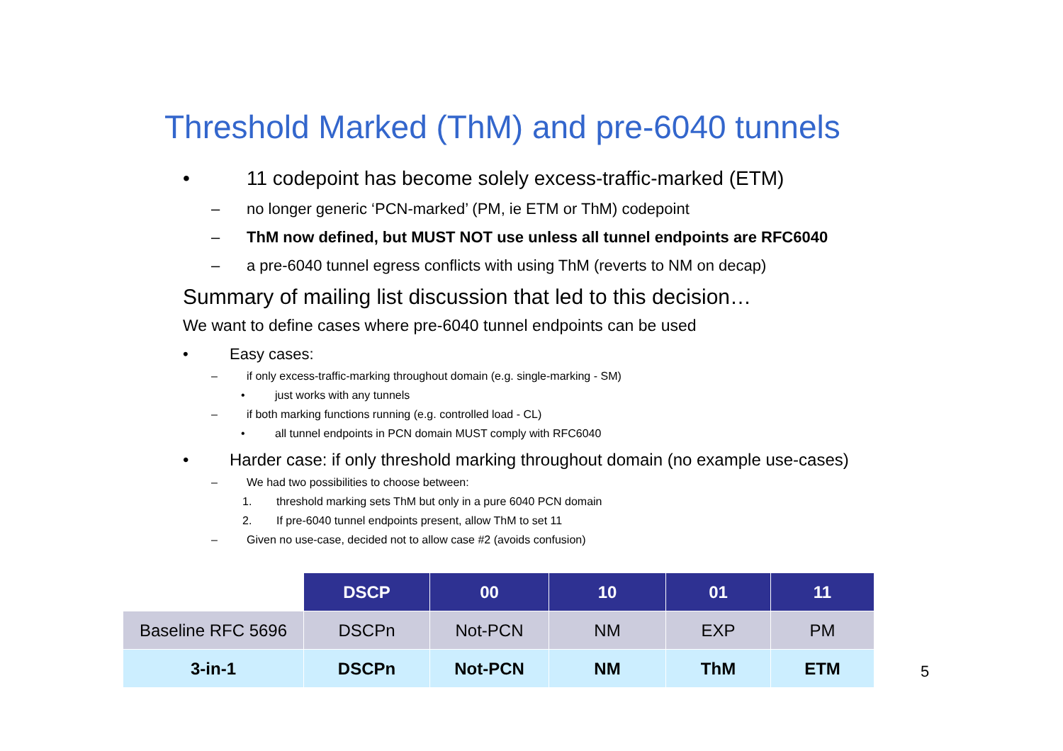Threshold Marked (ThM) and pre-6040 tunnels
• 11 codepoint has become solely excess-traffic-marked (ETM)
– no longer generic ‘PCN-marked’ (PM, ie ETM or ThM) codepoint
– ThM now defined, but MUST NOT use unless all tunnel endpoints are RFC6040
– a pre-6040 tunnel egress conflicts with using ThM (reverts to NM on decap)
Summary of mailing list discussion that led to this decision…
We want to define cases where pre-6040 tunnel endpoints can be used
• Easy cases:
– if only excess-traffic-marking throughout domain (e.g. single-marking - SM)
• just works with any tunnels
– if both marking functions running (e.g. controlled load - CL)
• all tunnel endpoints in PCN domain MUST comply with RFC6040
• Harder case: if only threshold marking throughout domain (no example use-cases)
– We had two possibilities to choose between:
1. threshold marking sets ThM but only in a pure 6040 PCN domain
2. If pre-6040 tunnel endpoints present, allow ThM to set 11
– Given no use-case, decided not to allow case #2 (avoids confusion)
| | DSCP | 00 | 10 | 01 | 11 |
| Baseline RFC 5696 | DSCPn | Not-PCN | NM | EXP | PM |
| 3-in-1 | DSCPn | Not-PCN | NM | ThM | ETM |
5